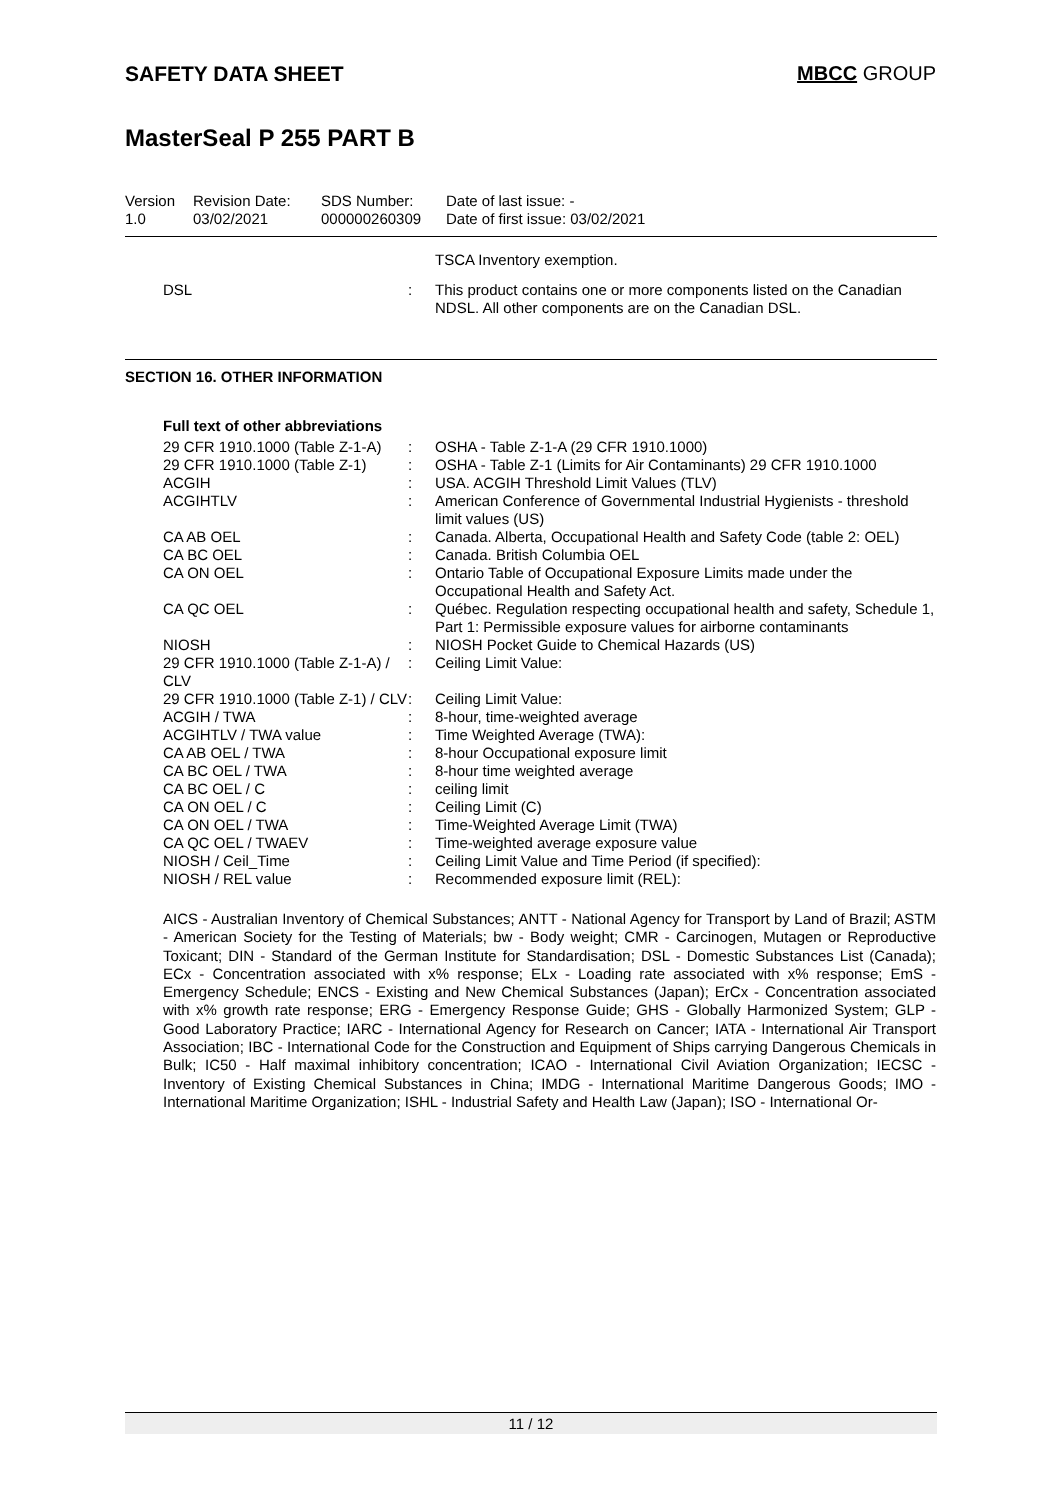SAFETY DATA SHEET MBCC GROUP
MasterSeal P 255 PART B
Version
1.0
Revision Date:
03/02/2021
SDS Number:
000000260309
Date of last issue: -
Date of first issue: 03/02/2021
| | | TSCA Inventory exemption. |
| DSL | : | This product contains one or more components listed on the Canadian NDSL. All other components are on the Canadian DSL. |
SECTION 16. OTHER INFORMATION
Full text of other abbreviations
| 29 CFR 1910.1000 (Table Z-1-A) | : | OSHA - Table Z-1-A (29 CFR 1910.1000) |
| 29 CFR 1910.1000 (Table Z-1) | : | OSHA - Table Z-1 (Limits for Air Contaminants) 29 CFR 1910.1000 |
| ACGIH | : | USA. ACGIH Threshold Limit Values (TLV) |
| ACGIHTLV | : | American Conference of Governmental Industrial Hygienists - threshold limit values (US) |
| CA AB OEL | : | Canada. Alberta, Occupational Health and Safety Code (table 2: OEL) |
| CA BC OEL | : | Canada. British Columbia OEL |
| CA ON OEL | : | Ontario Table of Occupational Exposure Limits made under the Occupational Health and Safety Act. |
| CA QC OEL | : | Québec. Regulation respecting occupational health and safety, Schedule 1, Part 1: Permissible exposure values for airborne contaminants |
| NIOSH | : | NIOSH Pocket Guide to Chemical Hazards (US) |
| 29 CFR 1910.1000 (Table Z-1-A) / CLV | : | Ceiling Limit Value: |
| 29 CFR 1910.1000 (Table Z-1) / CLV | : | Ceiling Limit Value: |
| ACGIH / TWA | : | 8-hour, time-weighted average |
| ACGIHTLV / TWA value | : | Time Weighted Average (TWA): |
| CA AB OEL / TWA | : | 8-hour Occupational exposure limit |
| CA BC OEL / TWA | : | 8-hour time weighted average |
| CA BC OEL / C | : | ceiling limit |
| CA ON OEL / C | : | Ceiling Limit (C) |
| CA ON OEL / TWA | : | Time-Weighted Average Limit (TWA) |
| CA QC OEL / TWAEV | : | Time-weighted average exposure value |
| NIOSH / Ceil_Time | : | Ceiling Limit Value and Time Period (if specified): |
| NIOSH / REL value | : | Recommended exposure limit (REL): |
AICS - Australian Inventory of Chemical Substances; ANTT - National Agency for Transport by Land of Brazil; ASTM - American Society for the Testing of Materials; bw - Body weight; CMR - Carcinogen, Mutagen or Reproductive Toxicant; DIN - Standard of the German Institute for Standardisation; DSL - Domestic Substances List (Canada); ECx - Concentration associated with x% response; ELx - Loading rate associated with x% response; EmS - Emergency Schedule; ENCS - Existing and New Chemical Substances (Japan); ErCx - Concentration associated with x% growth rate response; ERG - Emergency Response Guide; GHS - Globally Harmonized System; GLP - Good Laboratory Practice; IARC - International Agency for Research on Cancer; IATA - International Air Transport Association; IBC - International Code for the Construction and Equipment of Ships carrying Dangerous Chemicals in Bulk; IC50 - Half maximal inhibitory concentration; ICAO - International Civil Aviation Organization; IECSC - Inventory of Existing Chemical Substances in China; IMDG - International Maritime Dangerous Goods; IMO - International Maritime Organization; ISHL - Industrial Safety and Health Law (Japan); ISO - International Or-
11 / 12